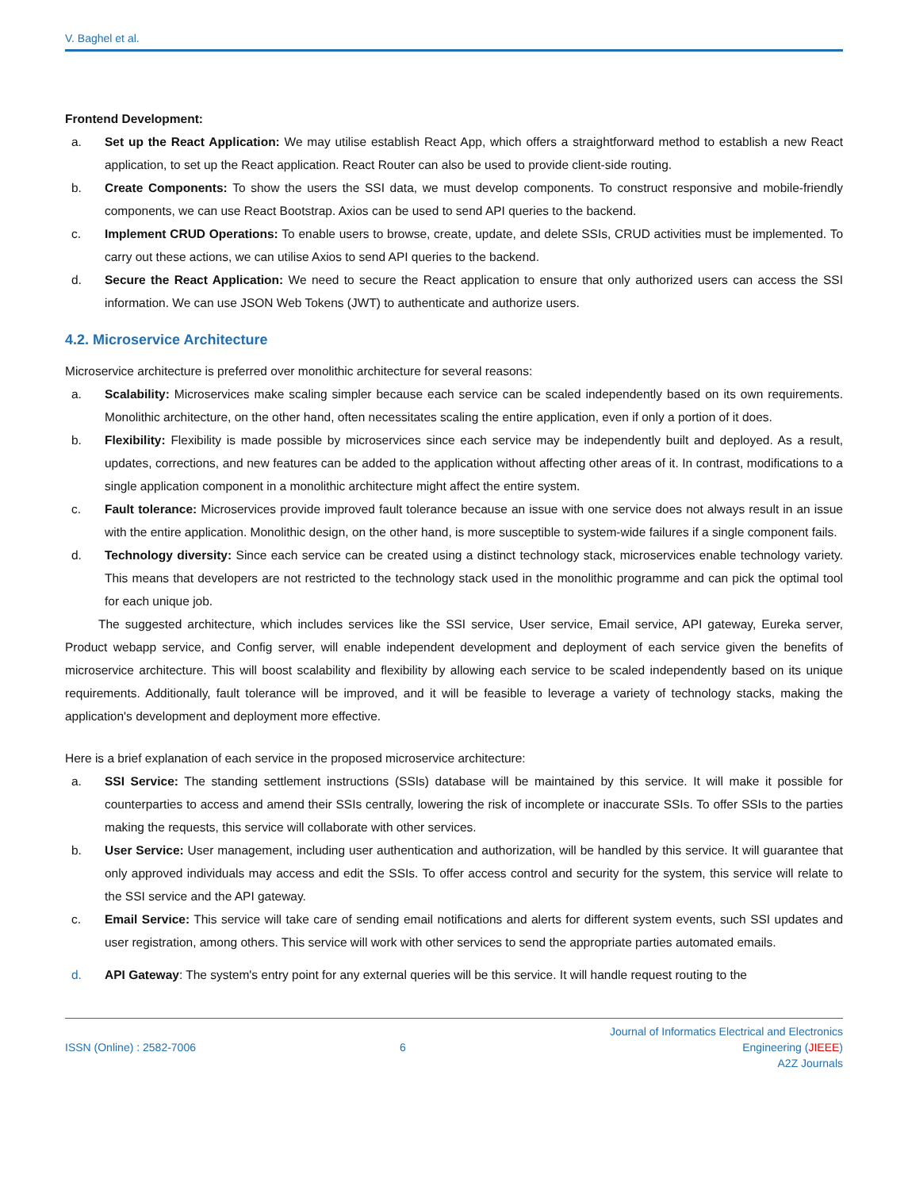V. Baghel et al.
Frontend Development:
a. Set up the React Application: We may utilise establish React App, which offers a straightforward method to establish a new React application, to set up the React application. React Router can also be used to provide client-side routing.
b. Create Components: To show the users the SSI data, we must develop components. To construct responsive and mobile-friendly components, we can use React Bootstrap. Axios can be used to send API queries to the backend.
c. Implement CRUD Operations: To enable users to browse, create, update, and delete SSIs, CRUD activities must be implemented. To carry out these actions, we can utilise Axios to send API queries to the backend.
d. Secure the React Application: We need to secure the React application to ensure that only authorized users can access the SSI information. We can use JSON Web Tokens (JWT) to authenticate and authorize users.
4.2. Microservice Architecture
Microservice architecture is preferred over monolithic architecture for several reasons:
a. Scalability: Microservices make scaling simpler because each service can be scaled independently based on its own requirements. Monolithic architecture, on the other hand, often necessitates scaling the entire application, even if only a portion of it does.
b. Flexibility: Flexibility is made possible by microservices since each service may be independently built and deployed. As a result, updates, corrections, and new features can be added to the application without affecting other areas of it. In contrast, modifications to a single application component in a monolithic architecture might affect the entire system.
c. Fault tolerance: Microservices provide improved fault tolerance because an issue with one service does not always result in an issue with the entire application. Monolithic design, on the other hand, is more susceptible to system-wide failures if a single component fails.
d. Technology diversity: Since each service can be created using a distinct technology stack, microservices enable technology variety. This means that developers are not restricted to the technology stack used in the monolithic programme and can pick the optimal tool for each unique job.
The suggested architecture, which includes services like the SSI service, User service, Email service, API gateway, Eureka server, Product webapp service, and Config server, will enable independent development and deployment of each service given the benefits of microservice architecture. This will boost scalability and flexibility by allowing each service to be scaled independently based on its unique requirements. Additionally, fault tolerance will be improved, and it will be feasible to leverage a variety of technology stacks, making the application's development and deployment more effective.
Here is a brief explanation of each service in the proposed microservice architecture:
a. SSI Service: The standing settlement instructions (SSIs) database will be maintained by this service. It will make it possible for counterparties to access and amend their SSIs centrally, lowering the risk of incomplete or inaccurate SSIs. To offer SSIs to the parties making the requests, this service will collaborate with other services.
b. User Service: User management, including user authentication and authorization, will be handled by this service. It will guarantee that only approved individuals may access and edit the SSIs. To offer access control and security for the system, this service will relate to the SSI service and the API gateway.
c. Email Service: This service will take care of sending email notifications and alerts for different system events, such SSI updates and user registration, among others. This service will work with other services to send the appropriate parties automated emails.
d. API Gateway: The system's entry point for any external queries will be this service. It will handle request routing to the
ISSN (Online) : 2582-7006 6 Journal of Informatics Electrical and Electronics
Engineering (JIEEE)
A2Z Journals